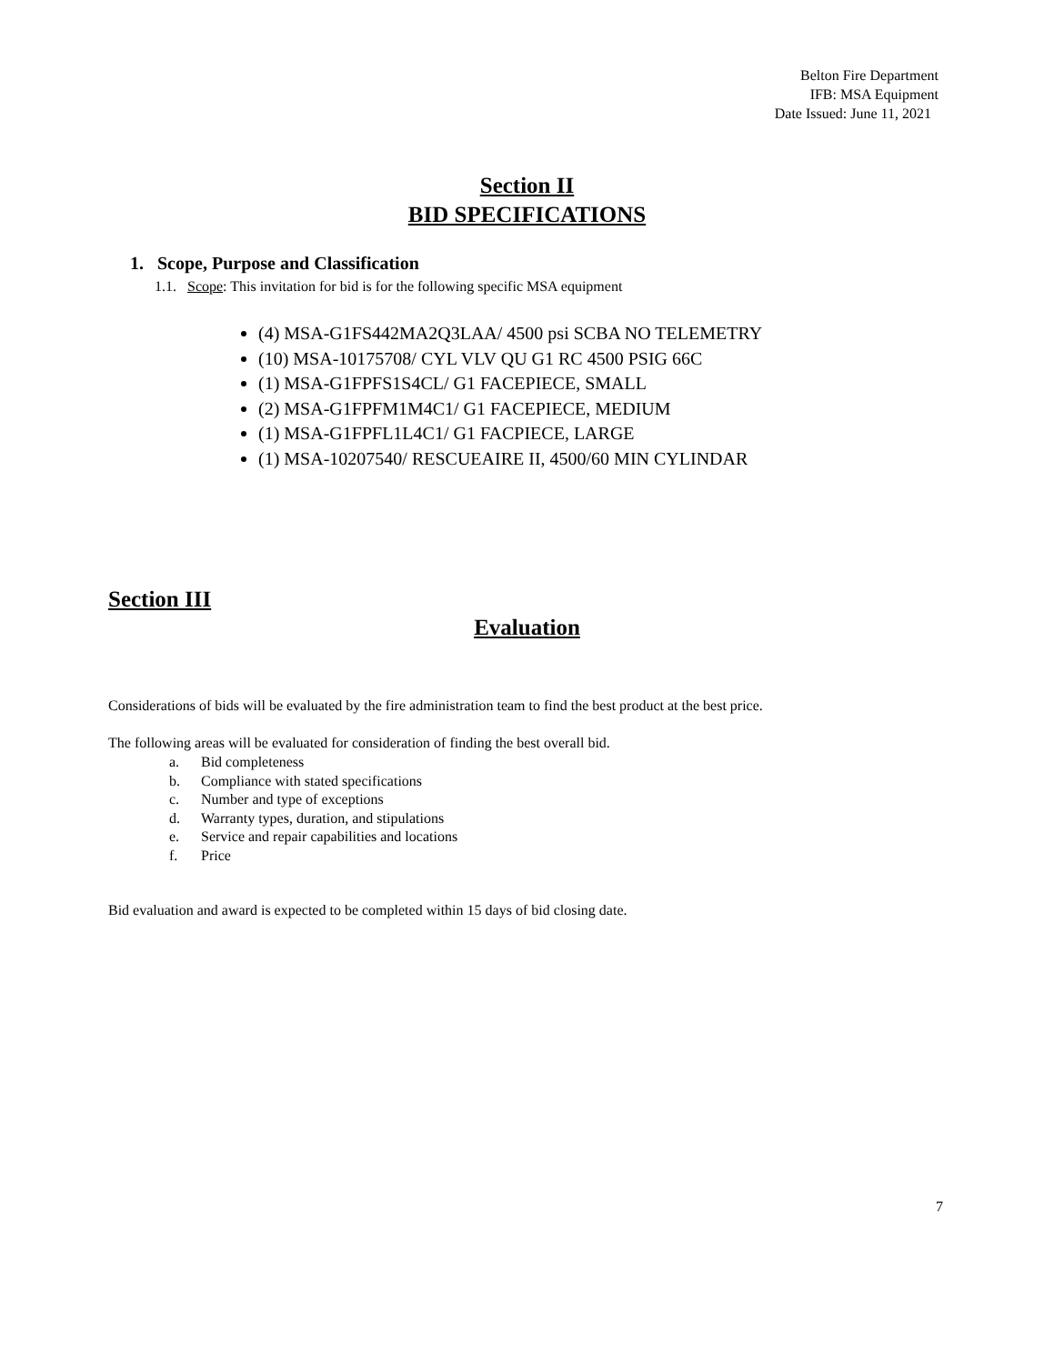Belton Fire Department
IFB: MSA Equipment
Date Issued: June 11, 2021
Section II
BID SPECIFICATIONS
1. Scope, Purpose and Classification
1.1. Scope: This invitation for bid is for the following specific MSA equipment
(4) MSA-G1FS442MA2Q3LAA/ 4500 psi SCBA NO TELEMETRY
(10) MSA-10175708/ CYL VLV QU G1 RC 4500 PSIG 66C
(1) MSA-G1FPFS1S4CL/ G1 FACEPIECE, SMALL
(2) MSA-G1FPFM1M4C1/ G1 FACEPIECE, MEDIUM
(1) MSA-G1FPFL1L4C1/ G1 FACPIECE, LARGE
(1) MSA-10207540/ RESCUEAIRE II, 4500/60 MIN CYLINDAR
Section III
Evaluation
Considerations of bids will be evaluated by the fire administration team to find the best product at the best price.
The following areas will be evaluated for consideration of finding the best overall bid.
a. Bid completeness
b. Compliance with stated specifications
c. Number and type of exceptions
d. Warranty types, duration, and stipulations
e. Service and repair capabilities and locations
f. Price
Bid evaluation and award is expected to be completed within 15 days of bid closing date.
7